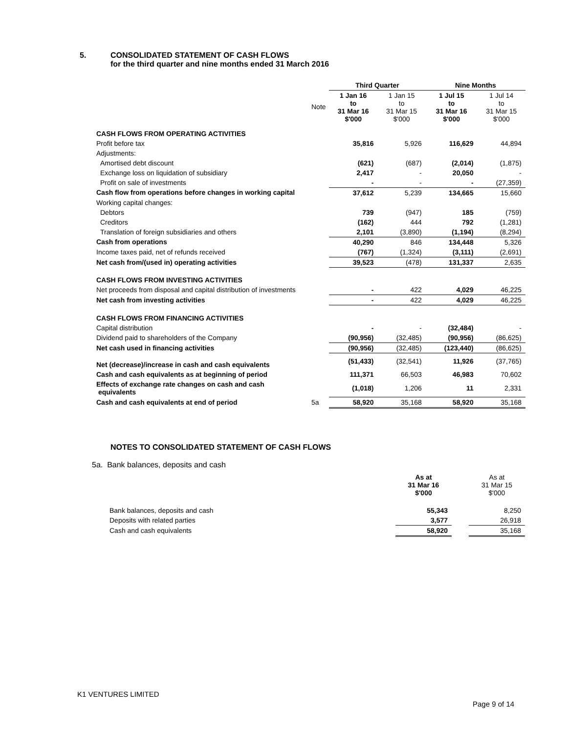5. CONSOLIDATED STATEMENT OF CASH FLOWS
for the third quarter and nine months ended 31 March 2016
| | | Third Quarter | | Nine Months | |
| | Note | 1 Jan 16 to 31 Mar 16 $'000 | 1 Jan 15 to 31 Mar 15 $'000 | 1 Jul 15 to 31 Mar 16 $'000 | 1 Jul 14 to 31 Mar 15 $'000 |
| CASH FLOWS FROM OPERATING ACTIVITIES | | | | | |
| Profit before tax | | 35,816 | 5,926 | 116,629 | 44,894 |
| Adjustments: | | | | | |
| Amortised debt discount | | (621) | (687) | (2,014) | (1,875) |
| Exchange loss on liquidation of subsidiary | | 2,417 | - | 20,050 | - |
| Profit on sale of investments | | - | - | - | (27,359) |
| Cash flow from operations before changes in working capital | | 37,612 | 5,239 | 134,665 | 15,660 |
| Working capital changes: | | | | | |
| Debtors | | 739 | (947) | 185 | (759) |
| Creditors | | (162) | 444 | 792 | (1,281) |
| Translation of foreign subsidiaries and others | | 2,101 | (3,890) | (1,194) | (8,294) |
| Cash from operations | | 40,290 | 846 | 134,448 | 5,326 |
| Income taxes paid, net of refunds received | | (767) | (1,324) | (3,111) | (2,691) |
| Net cash from/(used in) operating activities | | 39,523 | (478) | 131,337 | 2,635 |
| CASH FLOWS FROM INVESTING ACTIVITIES | | | | | |
| Net proceeds from disposal and capital distribution of investments | | - | 422 | 4,029 | 46,225 |
| Net cash from investing activities | | - | 422 | 4,029 | 46,225 |
| CASH FLOWS FROM FINANCING ACTIVITIES | | | | | |
| Capital distribution | | - | - | (32,484) | - |
| Dividend paid to shareholders of the Company | | (90,956) | (32,485) | (90,956) | (86,625) |
| Net cash used in financing activities | | (90,956) | (32,485) | (123,440) | (86,625) |
| Net (decrease)/increase in cash and cash equivalents | | (51,433) | (32,541) | 11,926 | (37,765) |
| Cash and cash equivalents as at beginning of period | | 111,371 | 66,503 | 46,983 | 70,602 |
| Effects of exchange rate changes on cash and cash equivalents | | (1,018) | 1,206 | 11 | 2,331 |
| Cash and cash equivalents at end of period | 5a | 58,920 | 35,168 | 58,920 | 35,168 |
NOTES TO CONSOLIDATED STATEMENT OF CASH FLOWS
5a. Bank balances, deposits and cash
| | As at 31 Mar 16 $'000 | | As at 31 Mar 15 $'000 |
| Bank balances, deposits and cash | 55,343 | | 8,250 |
| Deposits with related parties | 3,577 | | 26,918 |
| Cash and cash equivalents | 58,920 | | 35,168 |
K1 VENTURES LIMITED
Page 9 of 14